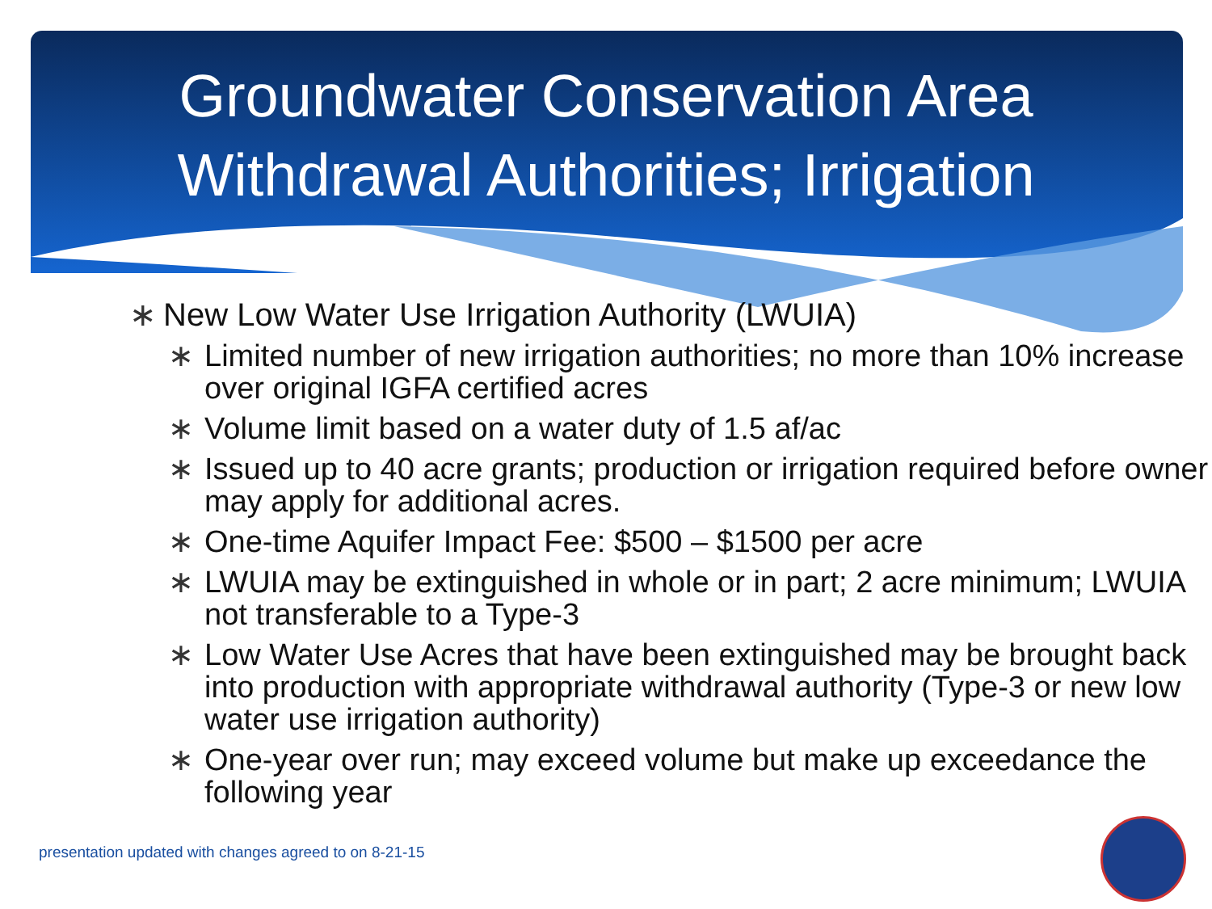Groundwater Conservation Area
Withdrawal Authorities; Irrigation
∗ New Low Water Use Irrigation Authority (LWUIA)
∗ Limited number of new irrigation authorities; no more than 10% increase over original IGFA certified acres
∗ Volume limit based on a water duty of 1.5 af/ac
∗ Issued up to 40 acre grants; production or irrigation required before owner may apply for additional acres.
∗ One-time Aquifer Impact Fee: $500 – $1500 per acre
∗ LWUIA may be extinguished in whole or in part; 2 acre minimum; LWUIA not transferable to a Type-3
∗ Low Water Use Acres that have been extinguished may be brought back into production with appropriate withdrawal authority (Type-3 or new low water use irrigation authority)
∗ One-year over run; may exceed volume but make up exceedance the following year
presentation updated with changes agreed to on 8-21-15